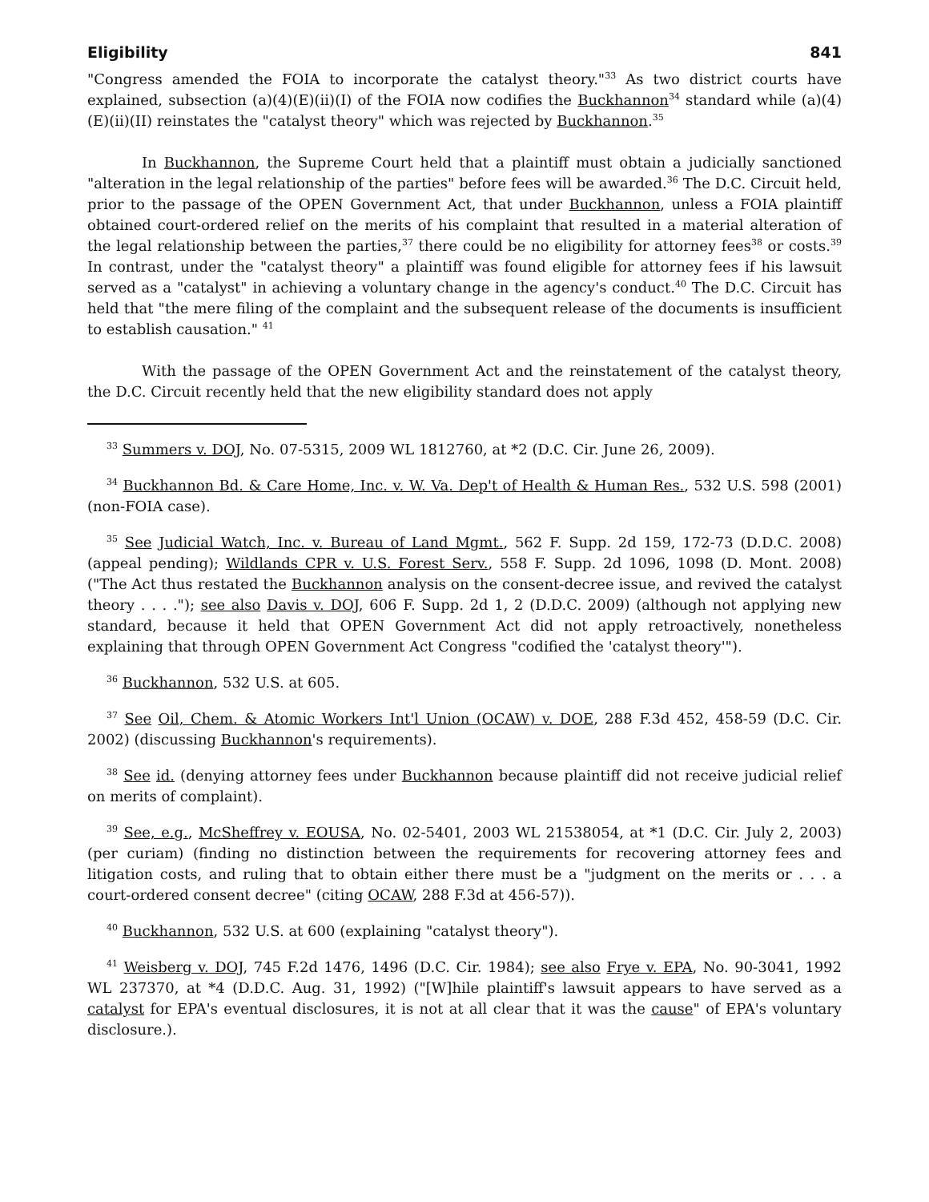Eligibility 841
"Congress amended the FOIA to incorporate the catalyst theory."<sup>33</sup> As two district courts have explained, subsection (a)(4)(E)(ii)(I) of the FOIA now codifies the Buckhannon<sup>34</sup> standard while (a)(4)(E)(ii)(II) reinstates the "catalyst theory" which was rejected by Buckhannon.<sup>35</sup>
In Buckhannon, the Supreme Court held that a plaintiff must obtain a judicially sanctioned "alteration in the legal relationship of the parties" before fees will be awarded.<sup>36</sup> The D.C. Circuit held, prior to the passage of the OPEN Government Act, that under Buckhannon, unless a FOIA plaintiff obtained court-ordered relief on the merits of his complaint that resulted in a material alteration of the legal relationship between the parties,<sup>37</sup> there could be no eligibility for attorney fees<sup>38</sup> or costs.<sup>39</sup> In contrast, under the "catalyst theory" a plaintiff was found eligible for attorney fees if his lawsuit served as a "catalyst" in achieving a voluntary change in the agency's conduct.<sup>40</sup> The D.C. Circuit has held that "the mere filing of the complaint and the subsequent release of the documents is insufficient to establish causation." <sup>41</sup>
With the passage of the OPEN Government Act and the reinstatement of the catalyst theory, the D.C. Circuit recently held that the new eligibility standard does not apply
<sup>33</sup> Summers v. DOJ, No. 07-5315, 2009 WL 1812760, at *2 (D.C. Cir. June 26, 2009).
<sup>34</sup> Buckhannon Bd. & Care Home, Inc. v. W. Va. Dep't of Health & Human Res., 532 U.S. 598 (2001) (non-FOIA case).
<sup>35</sup> See Judicial Watch, Inc. v. Bureau of Land Mgmt., 562 F. Supp. 2d 159, 172-73 (D.D.C. 2008) (appeal pending); Wildlands CPR v. U.S. Forest Serv., 558 F. Supp. 2d 1096, 1098 (D. Mont. 2008) ("The Act thus restated the Buckhannon analysis on the consent-decree issue, and revived the catalyst theory . . . ."); see also Davis v. DOJ, 606 F. Supp. 2d 1, 2 (D.D.C. 2009) (although not applying new standard, because it held that OPEN Government Act did not apply retroactively, nonetheless explaining that through OPEN Government Act Congress "codified the 'catalyst theory'").
<sup>36</sup> Buckhannon, 532 U.S. at 605.
<sup>37</sup> See Oil, Chem. & Atomic Workers Int'l Union (OCAW) v. DOE, 288 F.3d 452, 458-59 (D.C. Cir. 2002) (discussing Buckhannon's requirements).
<sup>38</sup> See id. (denying attorney fees under Buckhannon because plaintiff did not receive judicial relief on merits of complaint).
<sup>39</sup> See, e.g., McSheffrey v. EOUSA, No. 02-5401, 2003 WL 21538054, at *1 (D.C. Cir. July 2, 2003) (per curiam) (finding no distinction between the requirements for recovering attorney fees and litigation costs, and ruling that to obtain either there must be a "judgment on the merits or . . . a court-ordered consent decree" (citing OCAW, 288 F.3d at 456-57)).
<sup>40</sup> Buckhannon, 532 U.S. at 600 (explaining "catalyst theory").
<sup>41</sup> Weisberg v. DOJ, 745 F.2d 1476, 1496 (D.C. Cir. 1984); see also Frye v. EPA, No. 90-3041, 1992 WL 237370, at *4 (D.D.C. Aug. 31, 1992) ("[W]hile plaintiff's lawsuit appears to have served as a catalyst for EPA's eventual disclosures, it is not at all clear that it was the cause" of EPA's voluntary disclosure.).